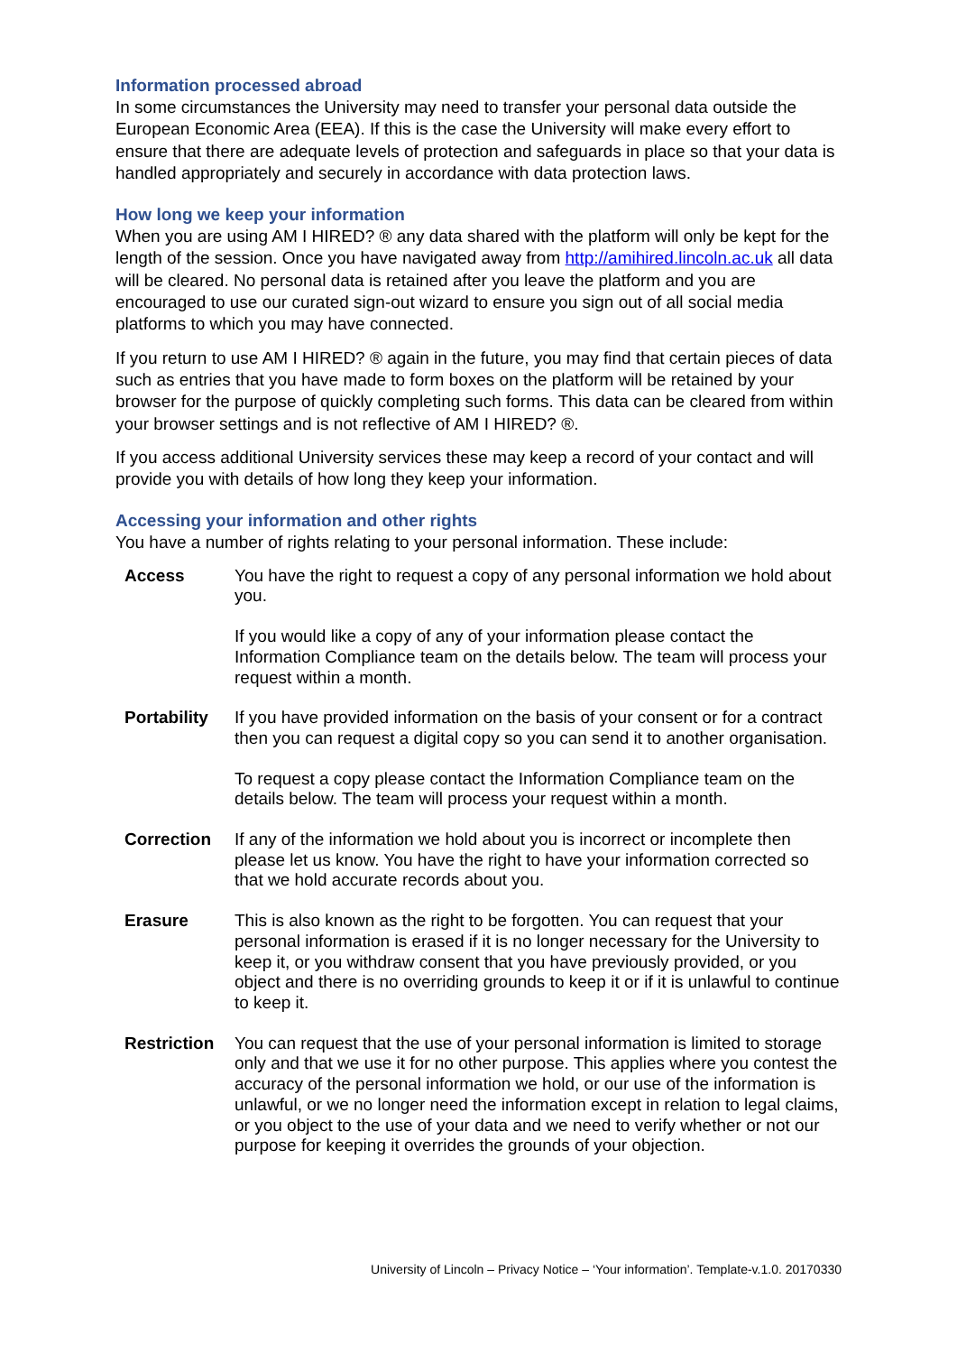Information processed abroad
In some circumstances the University may need to transfer your personal data outside the European Economic Area (EEA). If this is the case the University will make every effort to ensure that there are adequate levels of protection and safeguards in place so that your data is handled appropriately and securely in accordance with data protection laws.
How long we keep your information
When you are using AM I HIRED? ® any data shared with the platform will only be kept for the length of the session. Once you have navigated away from http://amihired.lincoln.ac.uk all data will be cleared. No personal data is retained after you leave the platform and you are encouraged to use our curated sign-out wizard to ensure you sign out of all social media platforms to which you may have connected.
If you return to use AM I HIRED? ® again in the future, you may find that certain pieces of data such as entries that you have made to form boxes on the platform will be retained by your browser for the purpose of quickly completing such forms. This data can be cleared from within your browser settings and is not reflective of AM I HIRED? ®.
If you access additional University services these may keep a record of your contact and will provide you with details of how long they keep your information.
Accessing your information and other rights
You have a number of rights relating to your personal information. These include:
| Access | You have the right to request a copy of any personal information we hold about you. If you would like a copy of any of your information please contact the Information Compliance team on the details below. The team will process your request within a month. |
| Portability | If you have provided information on the basis of your consent or for a contract then you can request a digital copy so you can send it to another organisation. To request a copy please contact the Information Compliance team on the details below. The team will process your request within a month. |
| Correction | If any of the information we hold about you is incorrect or incomplete then please let us know. You have the right to have your information corrected so that we hold accurate records about you. |
| Erasure | This is also known as the right to be forgotten. You can request that your personal information is erased if it is no longer necessary for the University to keep it, or you withdraw consent that you have previously provided, or you object and there is no overriding grounds to keep it or if it is unlawful to continue to keep it. |
| Restriction | You can request that the use of your personal information is limited to storage only and that we use it for no other purpose. This applies where you contest the accuracy of the personal information we hold, or our use of the information is unlawful, or we no longer need the information except in relation to legal claims, or you object to the use of your data and we need to verify whether or not our purpose for keeping it overrides the grounds of your objection. |
University of Lincoln – Privacy Notice – ‘Your information’. Template-v.1.0. 20170330